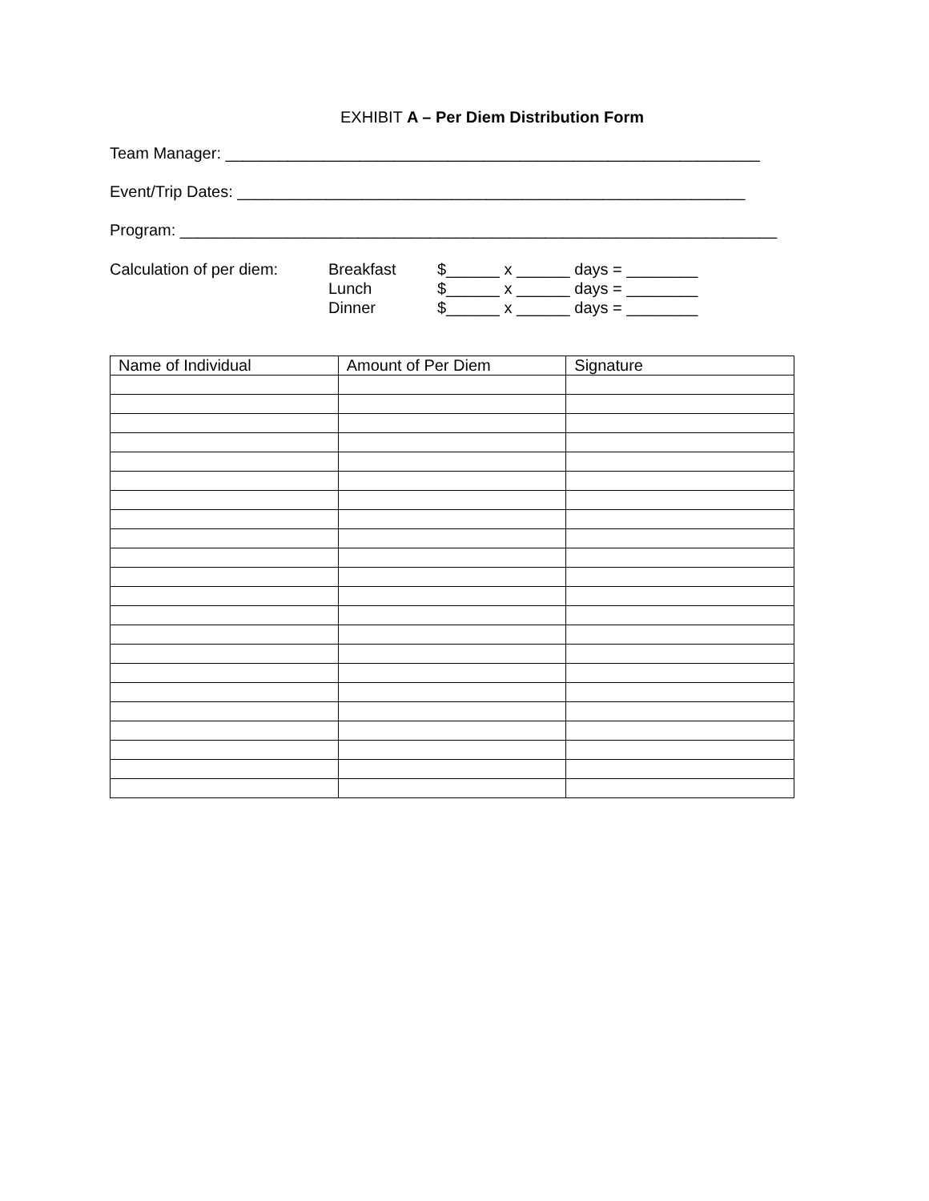EXHIBIT A – Per Diem Distribution Form
Team Manager: ____________________________________________________________
Event/Trip Dates: _________________________________________________________
Program: ___________________________________________________________________
Calculation of per diem:
Breakfast
$______ x ______ days = ________
Lunch
$______ x ______ days = ________
Dinner
$______ x ______ days = ________
| Name of Individual | Amount of Per Diem | Signature |
| --- | --- | --- |